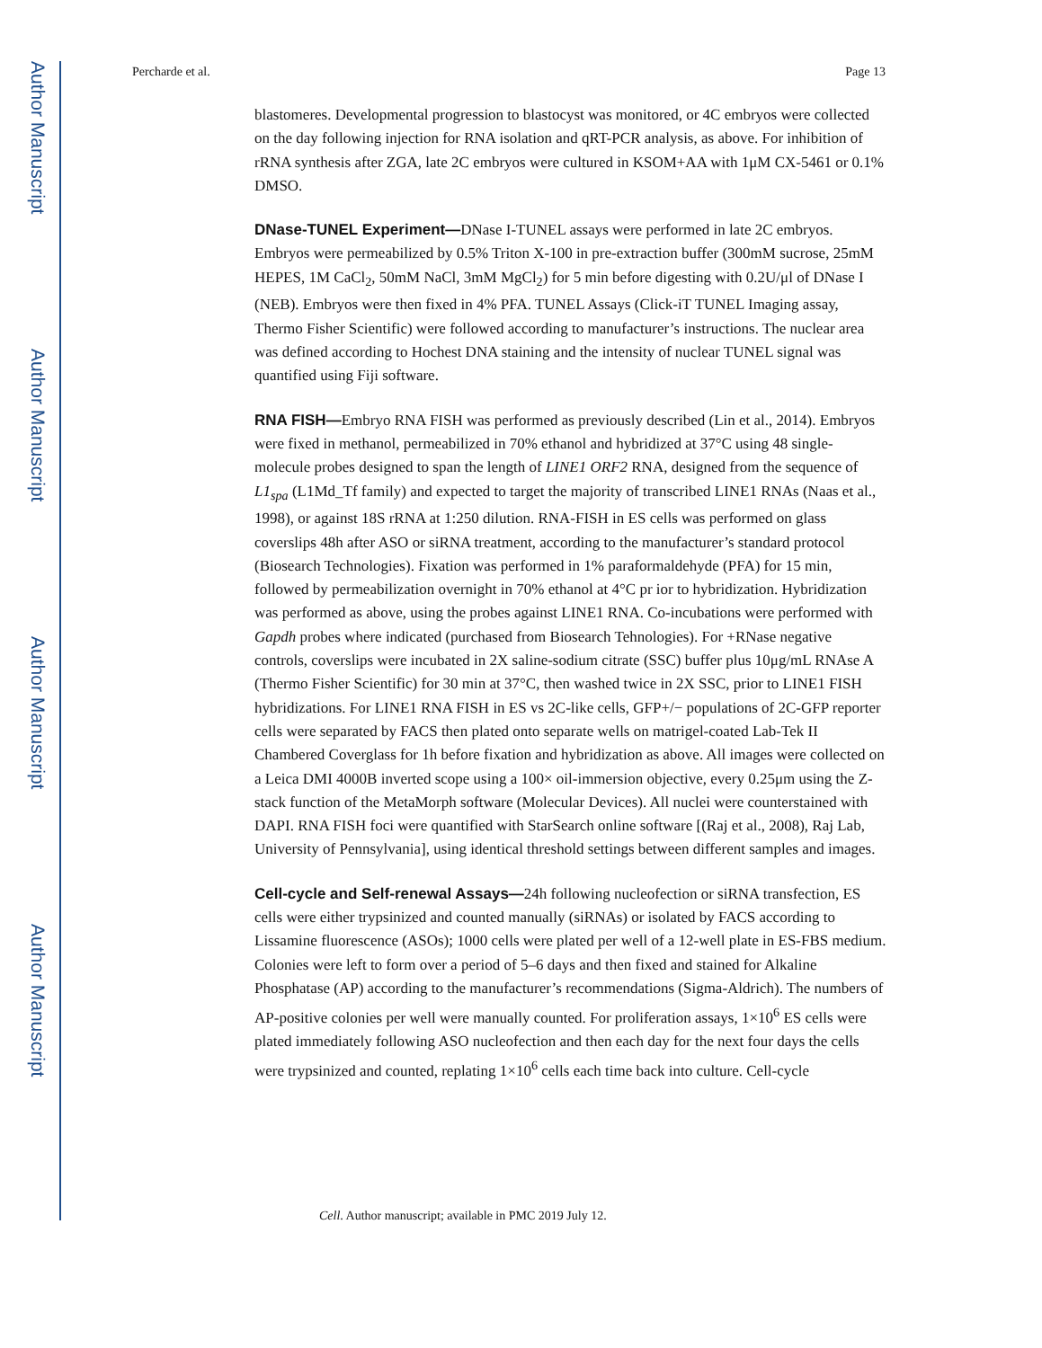Author Manuscript
Author Manuscript
Author Manuscript
Author Manuscript
Percharde et al. Page 13
blastomeres. Developmental progression to blastocyst was monitored, or 4C embryos were collected on the day following injection for RNA isolation and qRT-PCR analysis, as above. For inhibition of rRNA synthesis after ZGA, late 2C embryos were cultured in KSOM+AA with 1μM CX-5461 or 0.1% DMSO.
DNase-TUNEL Experiment—DNase I-TUNEL assays were performed in late 2C embryos. Embryos were permeabilized by 0.5% Triton X-100 in pre-extraction buffer (300mM sucrose, 25mM HEPES, 1M CaCl<sub>2</sub>, 50mM NaCl, 3mM MgCl<sub>2</sub>) for 5 min before digesting with 0.2U/μl of DNase I (NEB). Embryos were then fixed in 4% PFA. TUNEL Assays (Click-iT TUNEL Imaging assay, Thermo Fisher Scientific) were followed according to manufacturer’s instructions. The nuclear area was defined according to Hochest DNA staining and the intensity of nuclear TUNEL signal was quantified using Fiji software.
RNA FISH—Embryo RNA FISH was performed as previously described (Lin et al., 2014). Embryos were fixed in methanol, permeabilized in 70% ethanol and hybridized at 37°C using 48 single-molecule probes designed to span the length of LINE1 ORF2 RNA, designed from the sequence of L1<sub>spa</sub> (L1Md_Tf family) and expected to target the majority of transcribed LINE1 RNAs (Naas et al., 1998), or against 18S rRNA at 1:250 dilution. RNA-FISH in ES cells was performed on glass coverslips 48h after ASO or siRNA treatment, according to the manufacturer’s standard protocol (Biosearch Technologies). Fixation was performed in 1% paraformaldehyde (PFA) for 15 min, followed by permeabilization overnight in 70% ethanol at 4°C pr ior to hybridization. Hybridization was performed as above, using the probes against LINE1 RNA. Co-incubations were performed with Gapdh probes where indicated (purchased from Biosearch Tehnologies). For +RNase negative controls, coverslips were incubated in 2X saline-sodium citrate (SSC) buffer plus 10μg/mL RNAse A (Thermo Fisher Scientific) for 30 min at 37°C, then washed twice in 2X SSC, prior to LINE1 FISH hybridizations. For LINE1 RNA FISH in ES vs 2C-like cells, GFP+/− populations of 2C-GFP reporter cells were separated by FACS then plated onto separate wells on matrigel-coated Lab-Tek II Chambered Coverglass for 1h before fixation and hybridization as above. All images were collected on a Leica DMI 4000B inverted scope using a 100× oil-immersion objective, every 0.25μm using the Z-stack function of the MetaMorph software (Molecular Devices). All nuclei were counterstained with DAPI. RNA FISH foci were quantified with StarSearch online software [(Raj et al., 2008), Raj Lab, University of Pennsylvania], using identical threshold settings between different samples and images.
Cell-cycle and Self-renewal Assays—24h following nucleofection or siRNA transfection, ES cells were either trypsinized and counted manually (siRNAs) or isolated by FACS according to Lissamine fluorescence (ASOs); 1000 cells were plated per well of a 12-well plate in ES-FBS medium. Colonies were left to form over a period of 5–6 days and then fixed and stained for Alkaline Phosphatase (AP) according to the manufacturer’s recommendations (Sigma-Aldrich). The numbers of AP-positive colonies per well were manually counted. For proliferation assays, 1×10<sup>6</sup> ES cells were plated immediately following ASO nucleofection and then each day for the next four days the cells were trypsinized and counted, replating 1×10<sup>6</sup> cells each time back into culture. Cell-cycle
Cell. Author manuscript; available in PMC 2019 July 12.